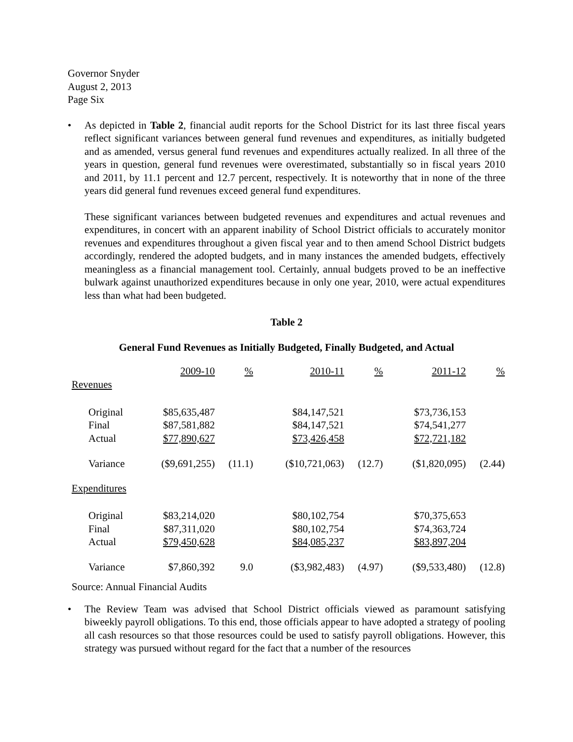Governor Snyder
August 2, 2013
Page Six
• As depicted in Table 2, financial audit reports for the School District for its last three fiscal years reflect significant variances between general fund revenues and expenditures, as initially budgeted and as amended, versus general fund revenues and expenditures actually realized. In all three of the years in question, general fund revenues were overestimated, substantially so in fiscal years 2010 and 2011, by 11.1 percent and 12.7 percent, respectively. It is noteworthy that in none of the three years did general fund revenues exceed general fund expenditures.
These significant variances between budgeted revenues and expenditures and actual revenues and expenditures, in concert with an apparent inability of School District officials to accurately monitor revenues and expenditures throughout a given fiscal year and to then amend School District budgets accordingly, rendered the adopted budgets, and in many instances the amended budgets, effectively meaningless as a financial management tool. Certainly, annual budgets proved to be an ineffective bulwark against unauthorized expenditures because in only one year, 2010, were actual expenditures less than what had been budgeted.
Table 2
General Fund Revenues as Initially Budgeted, Finally Budgeted, and Actual
| | 2009-10 | % | 2010-11 | % | 2011-12 | % |
| Revenues | | | | | | |
| Original | $85,635,487 | | $84,147,521 | | $73,736,153 | |
| Final | $87,581,882 | | $84,147,521 | | $74,541,277 | |
| Actual | $77,890,627 | | $73,426,458 | | $72,721,182 | |
| Variance | ($9,691,255) | (11.1) | ($10,721,063) | (12.7) | ($1,820,095) | (2.44) |
| Expenditures | | | | | | |
| Original | $83,214,020 | | $80,102,754 | | $70,375,653 | |
| Final | $87,311,020 | | $80,102,754 | | $74,363,724 | |
| Actual | $79,450,628 | | $84,085,237 | | $83,897,204 | |
| Variance | $7,860,392 | 9.0 | ($3,982,483) | (4.97) | ($9,533,480) | (12.8) |
Source: Annual Financial Audits
• The Review Team was advised that School District officials viewed as paramount satisfying biweekly payroll obligations. To this end, those officials appear to have adopted a strategy of pooling all cash resources so that those resources could be used to satisfy payroll obligations. However, this strategy was pursued without regard for the fact that a number of the resources